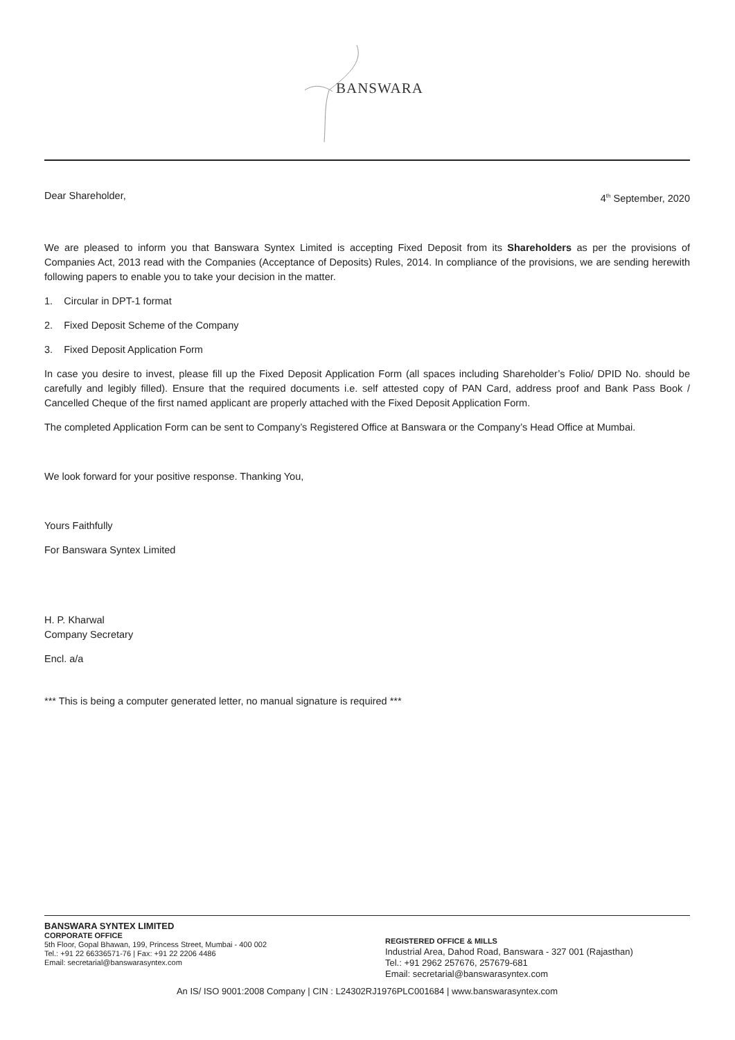BANSWARA
Dear Shareholder, 4<sup>th</sup> September, 2020
We are pleased to inform you that Banswara Syntex Limited is accepting Fixed Deposit from its Shareholders as per the provisions of Companies Act, 2013 read with the Companies (Acceptance of Deposits) Rules, 2014. In compliance of the provisions, we are sending herewith following papers to enable you to take your decision in the matter.
1. Circular in DPT-1 format
2. Fixed Deposit Scheme of the Company
3. Fixed Deposit Application Form
In case you desire to invest, please fill up the Fixed Deposit Application Form (all spaces including Shareholder’s Folio/ DPID No. should be carefully and legibly filled). Ensure that the required documents i.e. self attested copy of PAN Card, address proof and Bank Pass Book / Cancelled Cheque of the first named applicant are properly attached with the Fixed Deposit Application Form.
The completed Application Form can be sent to Company’s Registered Office at Banswara or the Company’s Head Office at Mumbai.
We look forward for your positive response. Thanking You,
Yours Faithfully
For Banswara Syntex Limited
H. P. Kharwal
Company Secretary
Encl. a/a
*** This is being a computer generated letter, no manual signature is required ***
BANSWARA SYNTEX LIMITED
CORPORATE OFFICE
5th Floor, Gopal Bhawan, 199, Princess Street, Mumbai - 400 002
Tel.: +91 22 66336571-76 | Fax: +91 22 2206 4486
Email: secretarial@banswarasyntex.com
REGISTERED OFFICE & MILLS
Industrial Area, Dahod Road, Banswara - 327 001 (Rajasthan)
Tel.: +91 2962 257676, 257679-681
Email: secretarial@banswarasyntex.com
An IS/ ISO 9001:2008 Company | CIN : L24302RJ1976PLC001684 | www.banswarasyntex.com